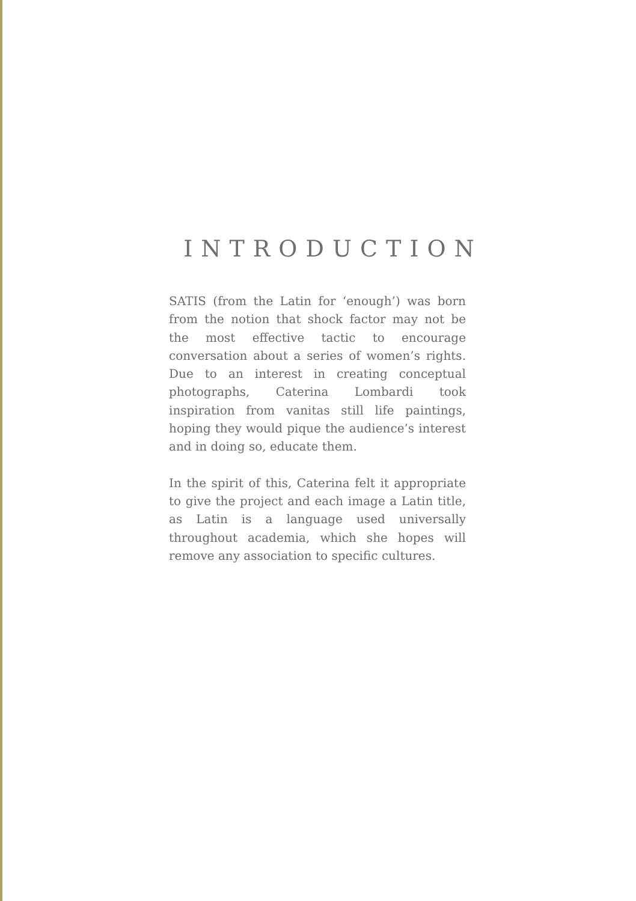INTRODUCTION
SATIS (from the Latin for ‘enough’) was born from the notion that shock factor may not be the most effective tactic to encourage conversation about a series of women’s rights. Due to an interest in creating conceptual photographs, Caterina Lombardi took inspiration from vanitas still life paintings, hoping they would pique the audience’s interest and in doing so, educate them.
In the spirit of this, Caterina felt it appropriate to give the project and each image a Latin title, as Latin is a language used universally throughout academia, which she hopes will remove any association to specific cultures.